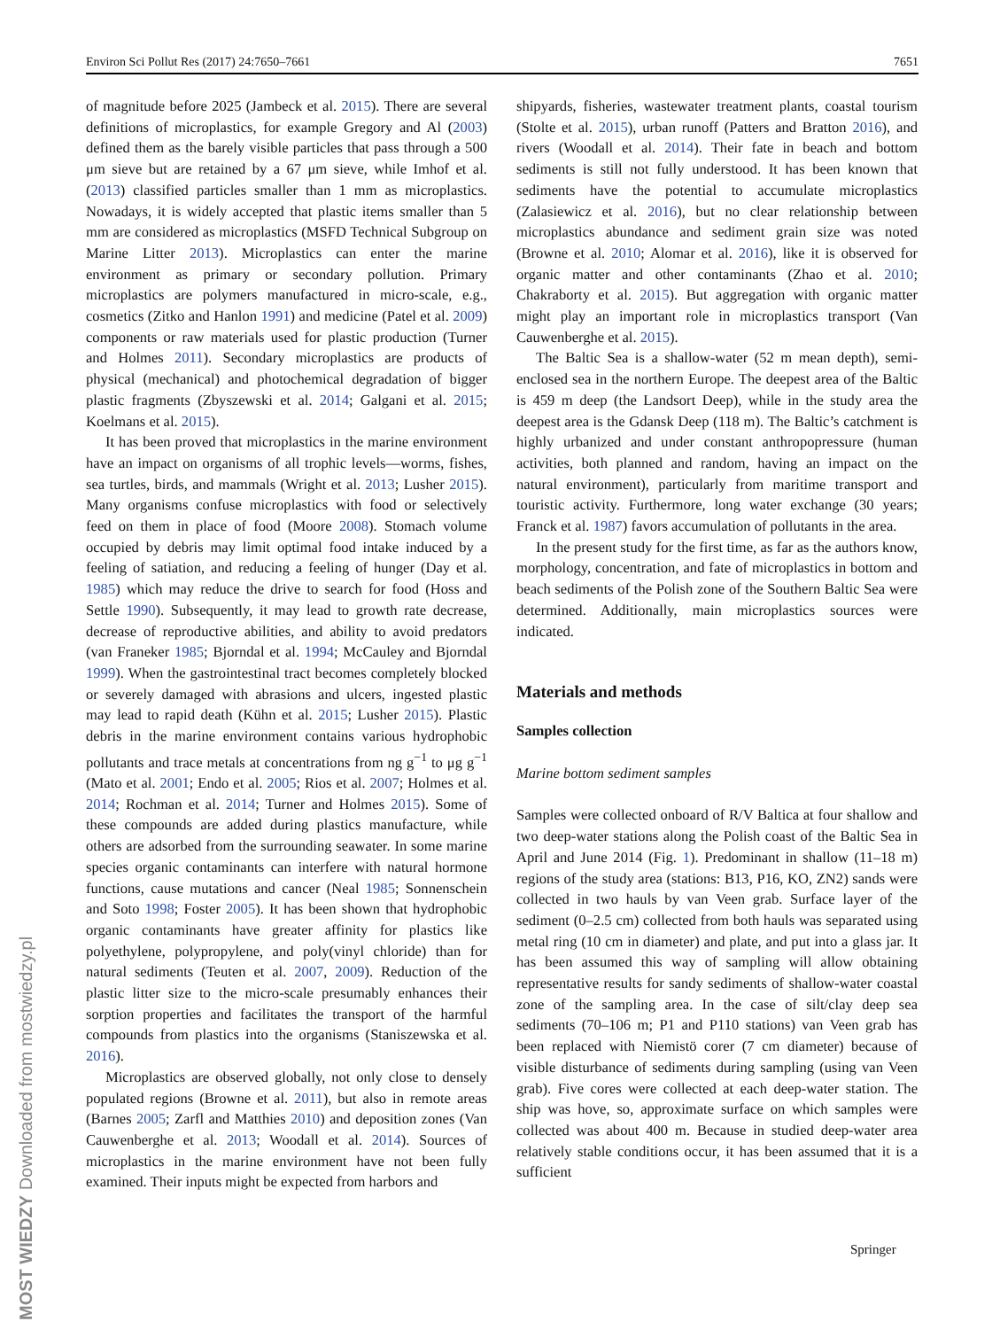Environ Sci Pollut Res (2017) 24:7650–7661 7651
of magnitude before 2025 (Jambeck et al. 2015). There are several definitions of microplastics, for example Gregory and Al (2003) defined them as the barely visible particles that pass through a 500 μm sieve but are retained by a 67 μm sieve, while Imhof et al. (2013) classified particles smaller than 1 mm as microplastics. Nowadays, it is widely accepted that plastic items smaller than 5 mm are considered as microplastics (MSFD Technical Subgroup on Marine Litter 2013). Microplastics can enter the marine environment as primary or secondary pollution. Primary microplastics are polymers manufactured in micro-scale, e.g., cosmetics (Zitko and Hanlon 1991) and medicine (Patel et al. 2009) components or raw materials used for plastic production (Turner and Holmes 2011). Secondary microplastics are products of physical (mechanical) and photochemical degradation of bigger plastic fragments (Zbyszewski et al. 2014; Galgani et al. 2015; Koelmans et al. 2015).
It has been proved that microplastics in the marine environment have an impact on organisms of all trophic levels—worms, fishes, sea turtles, birds, and mammals (Wright et al. 2013; Lusher 2015). Many organisms confuse microplastics with food or selectively feed on them in place of food (Moore 2008). Stomach volume occupied by debris may limit optimal food intake induced by a feeling of satiation, and reducing a feeling of hunger (Day et al. 1985) which may reduce the drive to search for food (Hoss and Settle 1990). Subsequently, it may lead to growth rate decrease, decrease of reproductive abilities, and ability to avoid predators (van Franeker 1985; Bjorndal et al. 1994; McCauley and Bjorndal 1999). When the gastrointestinal tract becomes completely blocked or severely damaged with abrasions and ulcers, ingested plastic may lead to rapid death (Kühn et al. 2015; Lusher 2015). Plastic debris in the marine environment contains various hydrophobic pollutants and trace metals at concentrations from ng g<sup>−1</sup> to μg g<sup>−1</sup> (Mato et al. 2001; Endo et al. 2005; Rios et al. 2007; Holmes et al. 2014; Rochman et al. 2014; Turner and Holmes 2015). Some of these compounds are added during plastics manufacture, while others are adsorbed from the surrounding seawater. In some marine species organic contaminants can interfere with natural hormone functions, cause mutations and cancer (Neal 1985; Sonnenschein and Soto 1998; Foster 2005). It has been shown that hydrophobic organic contaminants have greater affinity for plastics like polyethylene, polypropylene, and poly(vinyl chloride) than for natural sediments (Teuten et al. 2007, 2009). Reduction of the plastic litter size to the micro-scale presumably enhances their sorption properties and facilitates the transport of the harmful compounds from plastics into the organisms (Staniszewska et al. 2016).
Microplastics are observed globally, not only close to densely populated regions (Browne et al. 2011), but also in remote areas (Barnes 2005; Zarfl and Matthies 2010) and deposition zones (Van Cauwenberghe et al. 2013; Woodall et al. 2014). Sources of microplastics in the marine environment have not been fully examined. Their inputs might be expected from harbors and
shipyards, fisheries, wastewater treatment plants, coastal tourism (Stolte et al. 2015), urban runoff (Patters and Bratton 2016), and rivers (Woodall et al. 2014). Their fate in beach and bottom sediments is still not fully understood. It has been known that sediments have the potential to accumulate microplastics (Zalasiewicz et al. 2016), but no clear relationship between microplastics abundance and sediment grain size was noted (Browne et al. 2010; Alomar et al. 2016), like it is observed for organic matter and other contaminants (Zhao et al. 2010; Chakraborty et al. 2015). But aggregation with organic matter might play an important role in microplastics transport (Van Cauwenberghe et al. 2015).
The Baltic Sea is a shallow-water (52 m mean depth), semi-enclosed sea in the northern Europe. The deepest area of the Baltic is 459 m deep (the Landsort Deep), while in the study area the deepest area is the Gdansk Deep (118 m). The Baltic’s catchment is highly urbanized and under constant anthropopressure (human activities, both planned and random, having an impact on the natural environment), particularly from maritime transport and touristic activity. Furthermore, long water exchange (30 years; Franck et al. 1987) favors accumulation of pollutants in the area.
In the present study for the first time, as far as the authors know, morphology, concentration, and fate of microplastics in bottom and beach sediments of the Polish zone of the Southern Baltic Sea were determined. Additionally, main microplastics sources were indicated.
Materials and methods
Samples collection
Marine bottom sediment samples
Samples were collected onboard of R/V Baltica at four shallow and two deep-water stations along the Polish coast of the Baltic Sea in April and June 2014 (Fig. 1). Predominant in shallow (11–18 m) regions of the study area (stations: B13, P16, KO, ZN2) sands were collected in two hauls by van Veen grab. Surface layer of the sediment (0–2.5 cm) collected from both hauls was separated using metal ring (10 cm in diameter) and plate, and put into a glass jar. It has been assumed this way of sampling will allow obtaining representative results for sandy sediments of shallow-water coastal zone of the sampling area. In the case of silt/clay deep sea sediments (70–106 m; P1 and P110 stations) van Veen grab has been replaced with Niemistö corer (7 cm diameter) because of visible disturbance of sediments during sampling (using van Veen grab). Five cores were collected at each deep-water station. The ship was hove, so, approximate surface on which samples were collected was about 400 m. Because in studied deep-water area relatively stable conditions occur, it has been assumed that it is a sufficient
Springer
MOST WIEDZY Downloaded from mostwiedzy.pl